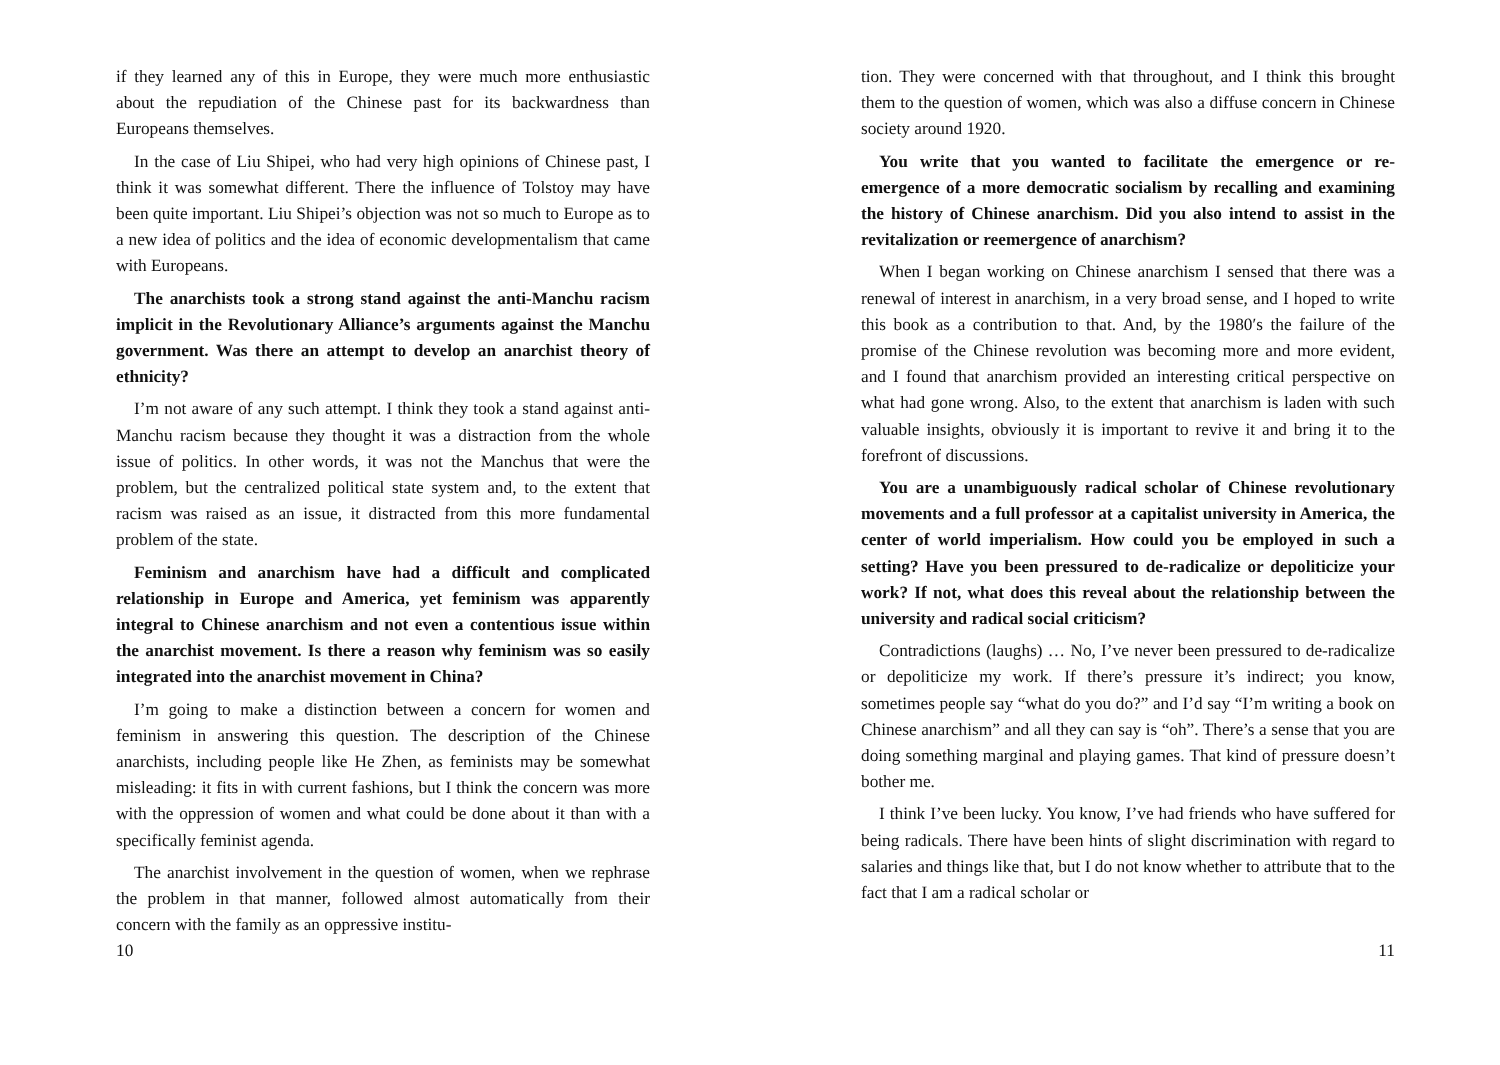if they learned any of this in Europe, they were much more enthusiastic about the repudiation of the Chinese past for its backwardness than Europeans themselves.
In the case of Liu Shipei, who had very high opinions of Chinese past, I think it was somewhat different. There the influence of Tolstoy may have been quite important. Liu Shipei’s objection was not so much to Europe as to a new idea of politics and the idea of economic developmentalism that came with Europeans.
The anarchists took a strong stand against the anti-Manchu racism implicit in the Revolutionary Alliance’s arguments against the Manchu government. Was there an attempt to develop an anarchist theory of ethnicity?
I’m not aware of any such attempt. I think they took a stand against anti-Manchu racism because they thought it was a distraction from the whole issue of politics. In other words, it was not the Manchus that were the problem, but the centralized political state system and, to the extent that racism was raised as an issue, it distracted from this more fundamental problem of the state.
Feminism and anarchism have had a difficult and complicated relationship in Europe and America, yet feminism was apparently integral to Chinese anarchism and not even a contentious issue within the anarchist movement. Is there a reason why feminism was so easily integrated into the anarchist movement in China?
I’m going to make a distinction between a concern for women and feminism in answering this question. The description of the Chinese anarchists, including people like He Zhen, as feminists may be somewhat misleading: it fits in with current fashions, but I think the concern was more with the oppression of women and what could be done about it than with a specifically feminist agenda.
The anarchist involvement in the question of women, when we rephrase the problem in that manner, followed almost automatically from their concern with the family as an oppressive institu-
10
tion. They were concerned with that throughout, and I think this brought them to the question of women, which was also a diffuse concern in Chinese society around 1920.
You write that you wanted to facilitate the emergence or re-emergence of a more democratic socialism by recalling and examining the history of Chinese anarchism. Did you also intend to assist in the revitalization or reemergence of anarchism?
When I began working on Chinese anarchism I sensed that there was a renewal of interest in anarchism, in a very broad sense, and I hoped to write this book as a contribution to that. And, by the 1980′s the failure of the promise of the Chinese revolution was becoming more and more evident, and I found that anarchism provided an interesting critical perspective on what had gone wrong. Also, to the extent that anarchism is laden with such valuable insights, obviously it is important to revive it and bring it to the forefront of discussions.
You are a unambiguously radical scholar of Chinese revolutionary movements and a full professor at a capitalist university in America, the center of world imperialism. How could you be employed in such a setting? Have you been pressured to de-radicalize or depoliticize your work? If not, what does this reveal about the relationship between the university and radical social criticism?
Contradictions (laughs) … No, I’ve never been pressured to de-radicalize or depoliticize my work. If there’s pressure it’s indirect; you know, sometimes people say “what do you do?” and I’d say “I’m writing a book on Chinese anarchism” and all they can say is “oh”. There’s a sense that you are doing something marginal and playing games. That kind of pressure doesn’t bother me.
I think I’ve been lucky. You know, I’ve had friends who have suffered for being radicals. There have been hints of slight discrimination with regard to salaries and things like that, but I do not know whether to attribute that to the fact that I am a radical scholar or
11